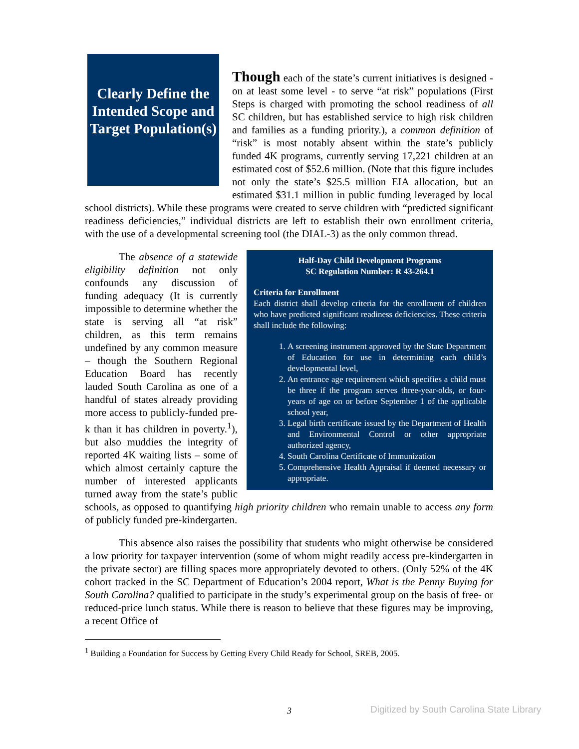Clearly Define the Intended Scope and Target Population(s)
Though each of the state’s current initiatives is designed - on at least some level - to serve “at risk” populations (First Steps is charged with promoting the school readiness of all SC children, but has established service to high risk children and families as a funding priority.), a common definition of “risk” is most notably absent within the state’s publicly funded 4K programs, currently serving 17,221 children at an estimated cost of $52.6 million. (Note that this figure includes not only the state’s $25.5 million EIA allocation, but an estimated $31.1 million in public funding leveraged by local school districts). While these programs were created to serve children with “predicted significant readiness deficiencies,” individual districts are left to establish their own enrollment criteria, with the use of a developmental screening tool (the DIAL-3) as the only common thread.
Half-Day Child Development Programs
SC Regulation Number: R 43-264.1
Criteria for Enrollment
Each district shall develop criteria for the enrollment of children who have predicted significant readiness deficiencies. These criteria shall include the following:
1. A screening instrument approved by the State Department of Education for use in determining each child’s developmental level,
2. An entrance age requirement which specifies a child must be three if the program serves three-year-olds, or four-years of age on or before September 1 of the applicable school year,
3. Legal birth certificate issued by the Department of Health and Environmental Control or other appropriate authorized agency,
4. South Carolina Certificate of Immunization
5. Comprehensive Health Appraisal if deemed necessary or appropriate.
The absence of a statewide eligibility definition not only confounds any discussion of funding adequacy (It is currently impossible to determine whether the state is serving all “at risk” children, as this term remains undefined by any common measure – though the Southern Regional Education Board has recently lauded South Carolina as one of a handful of states already providing more access to publicly-funded pre-k than it has children in poverty.<sup>1</sup>), but also muddies the integrity of reported 4K waiting lists – some of which almost certainly capture the number of interested applicants turned away from the state’s public schools, as opposed to quantifying high priority children who remain unable to access any form of publicly funded pre-kindergarten.
This absence also raises the possibility that students who might otherwise be considered a low priority for taxpayer intervention (some of whom might readily access pre-kindergarten in the private sector) are filling spaces more appropriately devoted to others. (Only 52% of the 4K cohort tracked in the SC Department of Education’s 2004 report, What is the Penny Buying for South Carolina? qualified to participate in the study’s experimental group on the basis of free- or reduced-price lunch status. While there is reason to believe that these figures may be improving, a recent Office of
<sup>1</sup> Building a Foundation for Success by Getting Every Child Ready for School, SREB, 2005.
3
Digitized by South Carolina State Library